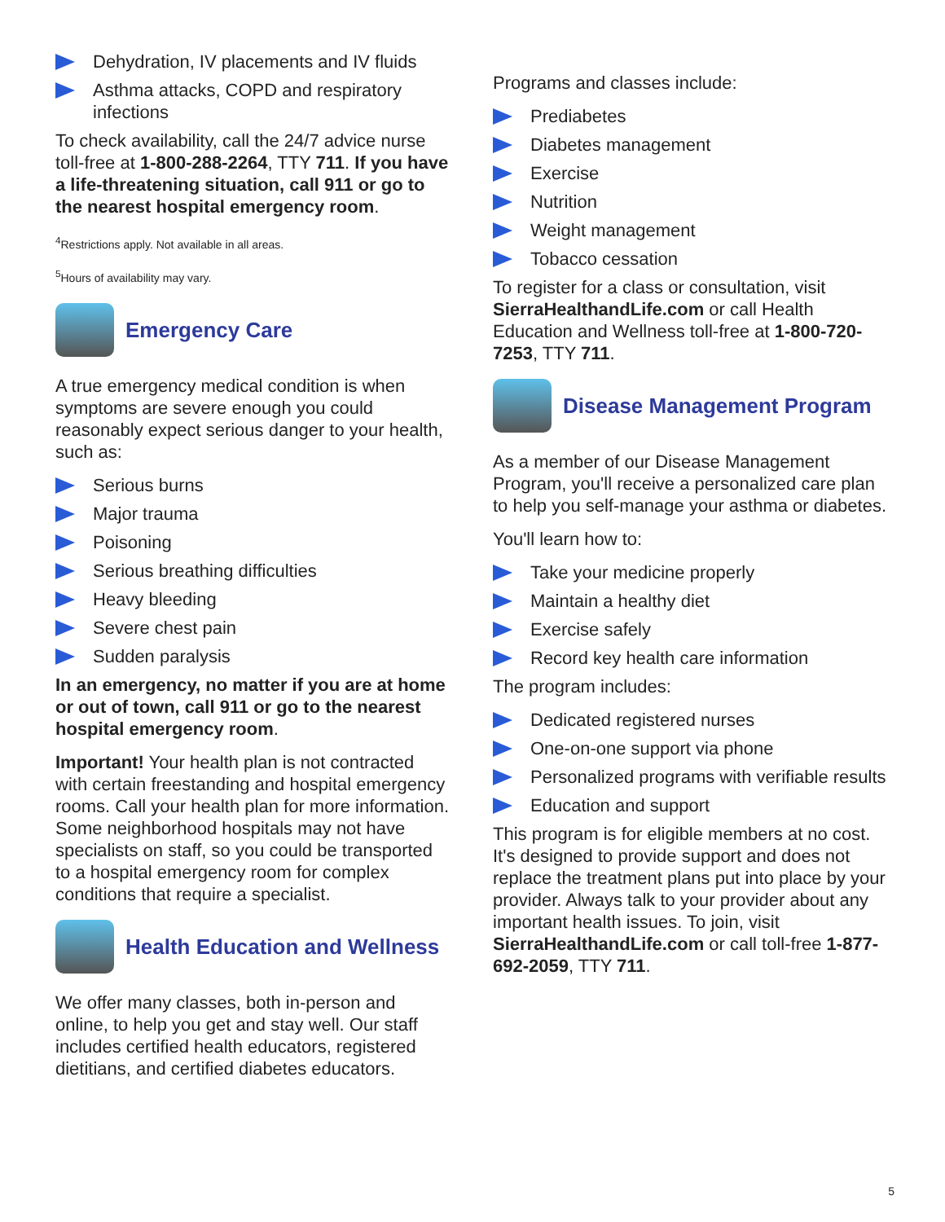Dehydration, IV placements and IV fluids
Asthma attacks, COPD and respiratory infections
To check availability, call the 24/7 advice nurse toll-free at 1-800-288-2264, TTY 711. If you have a life-threatening situation, call 911 or go to the nearest hospital emergency room.
<sup>4</sup> Restrictions apply. Not available in all areas.
<sup>5</sup> Hours of availability may vary.
Emergency Care
A true emergency medical condition is when symptoms are severe enough you could reasonably expect serious danger to your health, such as:
Serious burns
Major trauma
Poisoning
Serious breathing difficulties
Heavy bleeding
Severe chest pain
Sudden paralysis
In an emergency, no matter if you are at home or out of town, call 911 or go to the nearest hospital emergency room.
Important! Your health plan is not contracted with certain freestanding and hospital emergency rooms. Call your health plan for more information. Some neighborhood hospitals may not have specialists on staff, so you could be transported to a hospital emergency room for complex conditions that require a specialist.
Health Education and Wellness
We offer many classes, both in-person and online, to help you get and stay well. Our staff includes certified health educators, registered dietitians, and certified diabetes educators.
Programs and classes include:
Prediabetes
Diabetes management
Exercise
Nutrition
Weight management
Tobacco cessation
To register for a class or consultation, visit SierraHealthandLife.com or call Health Education and Wellness toll-free at 1-800-720-7253, TTY 711.
Disease Management Program
As a member of our Disease Management Program, you'll receive a personalized care plan to help you self-manage your asthma or diabetes.
You'll learn how to:
Take your medicine properly
Maintain a healthy diet
Exercise safely
Record key health care information
The program includes:
Dedicated registered nurses
One-on-one support via phone
Personalized programs with verifiable results
Education and support
This program is for eligible members at no cost. It's designed to provide support and does not replace the treatment plans put into place by your provider. Always talk to your provider about any important health issues. To join, visit SierraHealthandLife.com or call toll-free 1-877-692-2059, TTY 711.
5